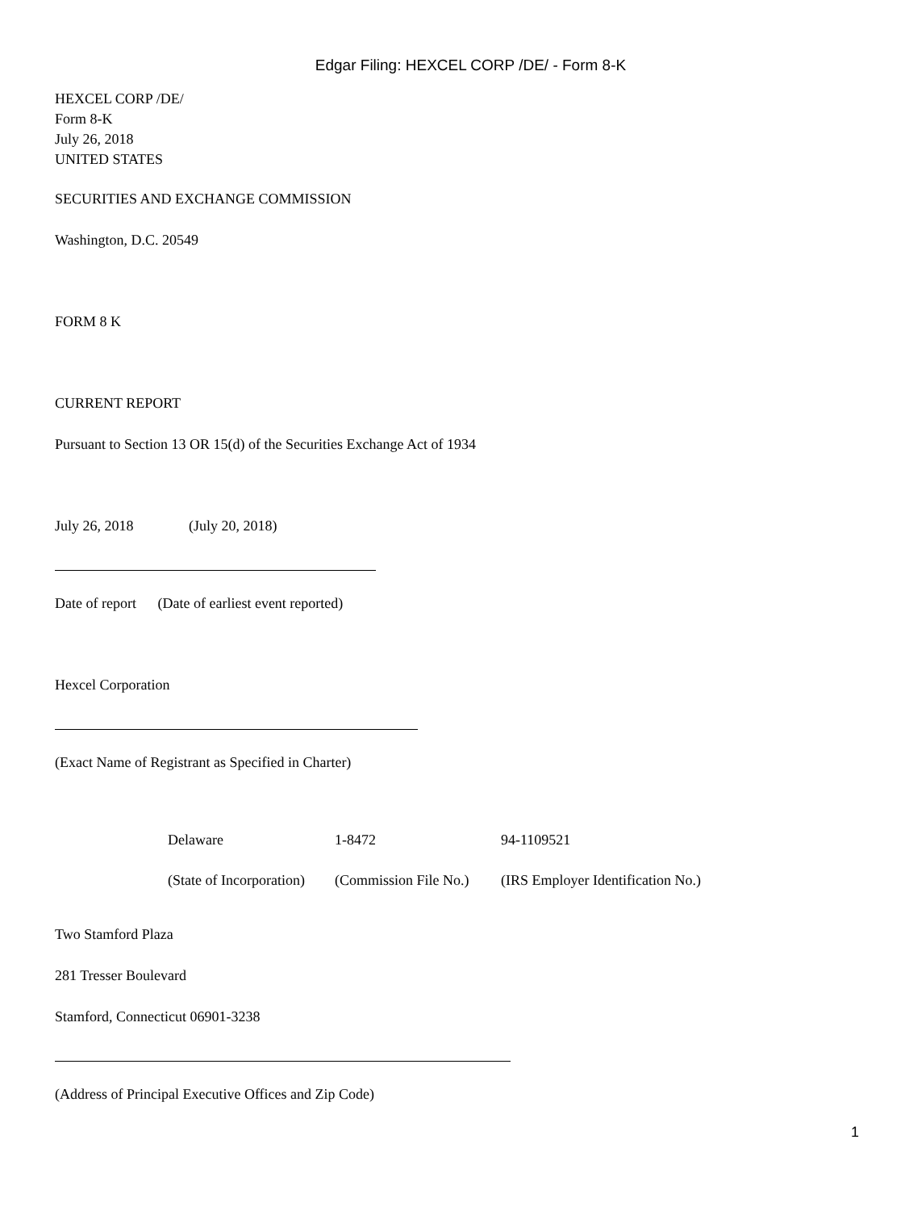Edgar Filing: HEXCEL CORP /DE/ - Form 8-K
HEXCEL CORP /DE/
Form 8-K
July 26, 2018
UNITED STATES
SECURITIES AND EXCHANGE COMMISSION
Washington, D.C. 20549
FORM 8 K
CURRENT REPORT
Pursuant to Section 13 OR 15(d) of the Securities Exchange Act of 1934
July 26, 2018 (July 20, 2018)
Date of report (Date of earliest event reported)
Hexcel Corporation
(Exact Name of Registrant as Specified in Charter)
| Delaware | 1-8472 | 94-1109521 |
| (State of Incorporation) | (Commission File No.) | (IRS Employer Identification No.) |
Two Stamford Plaza
281 Tresser Boulevard
Stamford, Connecticut 06901-3238
(Address of Principal Executive Offices and Zip Code)
1